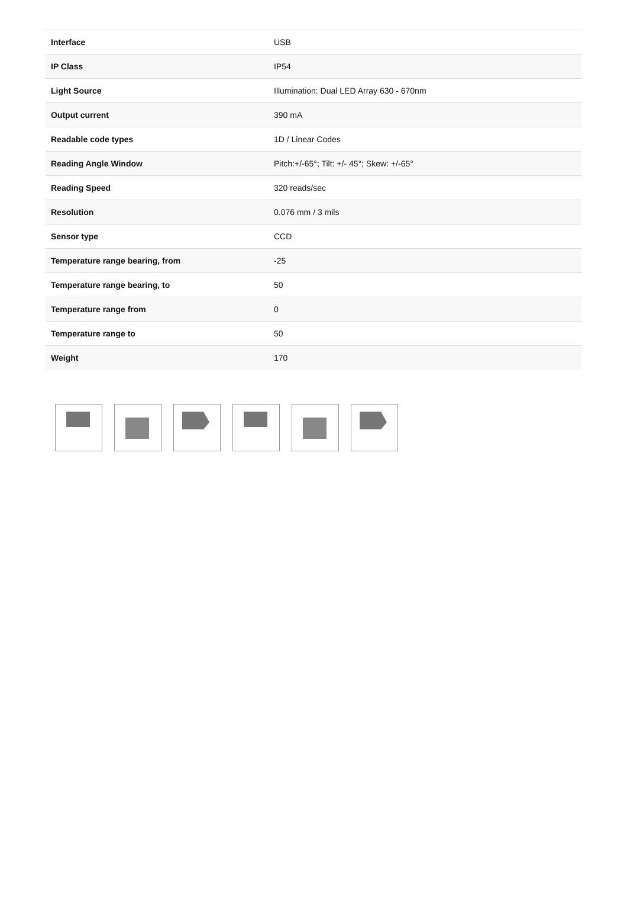| Interface | USB |
| IP Class | IP54 |
| Light Source | Illumination: Dual LED Array 630 - 670nm |
| Output current | 390 mA |
| Readable code types | 1D / Linear Codes |
| Reading Angle Window | Pitch:+/-65°; Tilt: +/- 45°; Skew: +/-65° |
| Reading Speed | 320 reads/sec |
| Resolution | 0.076 mm / 3 mils |
| Sensor type | CCD |
| Temperature range bearing, from | -25 |
| Temperature range bearing, to | 50 |
| Temperature range from | 0 |
| Temperature range to | 50 |
| Weight | 170 |